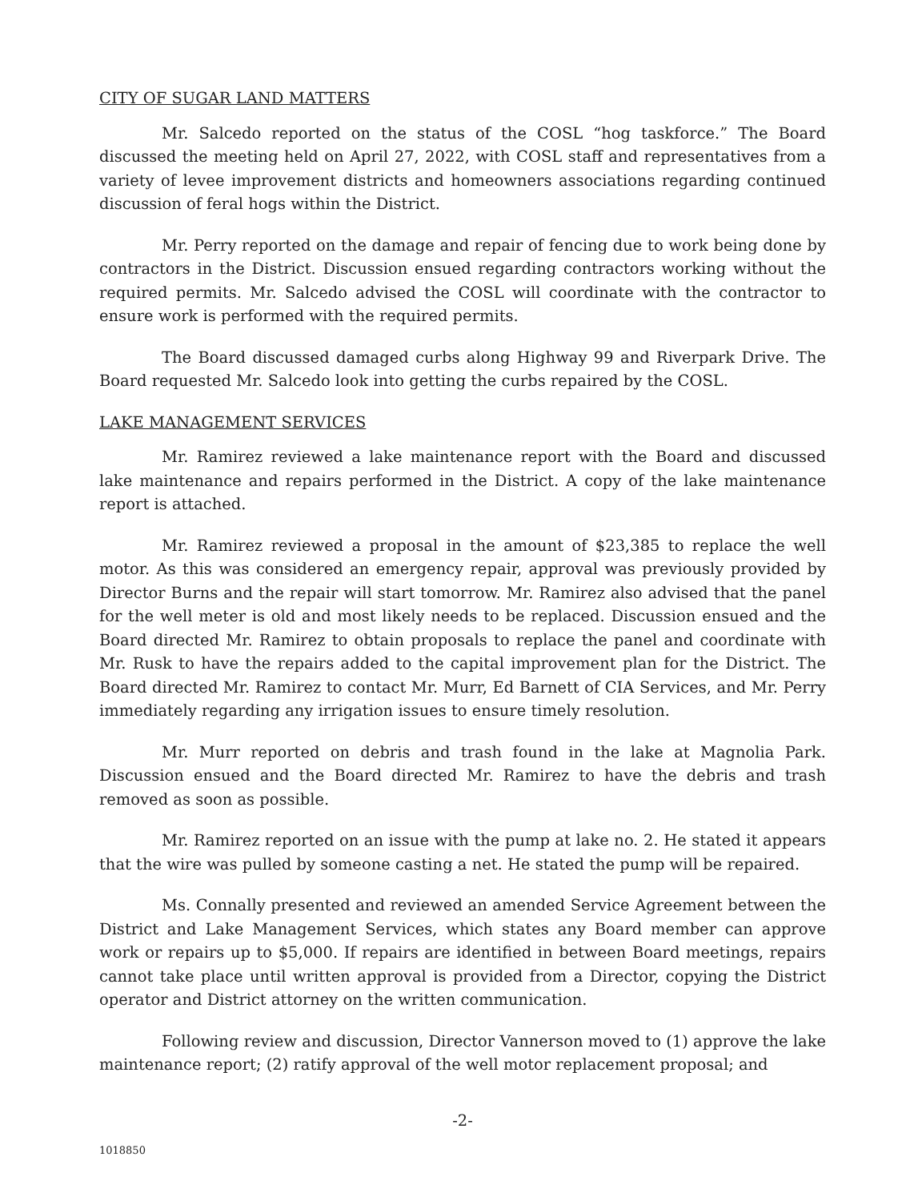CITY OF SUGAR LAND MATTERS
Mr. Salcedo reported on the status of the COSL “hog taskforce.” The Board discussed the meeting held on April 27, 2022, with COSL staff and representatives from a variety of levee improvement districts and homeowners associations regarding continued discussion of feral hogs within the District.
Mr. Perry reported on the damage and repair of fencing due to work being done by contractors in the District. Discussion ensued regarding contractors working without the required permits. Mr. Salcedo advised the COSL will coordinate with the contractor to ensure work is performed with the required permits.
The Board discussed damaged curbs along Highway 99 and Riverpark Drive. The Board requested Mr. Salcedo look into getting the curbs repaired by the COSL.
LAKE MANAGEMENT SERVICES
Mr. Ramirez reviewed a lake maintenance report with the Board and discussed lake maintenance and repairs performed in the District. A copy of the lake maintenance report is attached.
Mr. Ramirez reviewed a proposal in the amount of $23,385 to replace the well motor. As this was considered an emergency repair, approval was previously provided by Director Burns and the repair will start tomorrow. Mr. Ramirez also advised that the panel for the well meter is old and most likely needs to be replaced. Discussion ensued and the Board directed Mr. Ramirez to obtain proposals to replace the panel and coordinate with Mr. Rusk to have the repairs added to the capital improvement plan for the District. The Board directed Mr. Ramirez to contact Mr. Murr, Ed Barnett of CIA Services, and Mr. Perry immediately regarding any irrigation issues to ensure timely resolution.
Mr. Murr reported on debris and trash found in the lake at Magnolia Park. Discussion ensued and the Board directed Mr. Ramirez to have the debris and trash removed as soon as possible.
Mr. Ramirez reported on an issue with the pump at lake no. 2. He stated it appears that the wire was pulled by someone casting a net. He stated the pump will be repaired.
Ms. Connally presented and reviewed an amended Service Agreement between the District and Lake Management Services, which states any Board member can approve work or repairs up to $5,000. If repairs are identified in between Board meetings, repairs cannot take place until written approval is provided from a Director, copying the District operator and District attorney on the written communication.
Following review and discussion, Director Vannerson moved to (1) approve the lake maintenance report; (2) ratify approval of the well motor replacement proposal; and
-2-
1018850